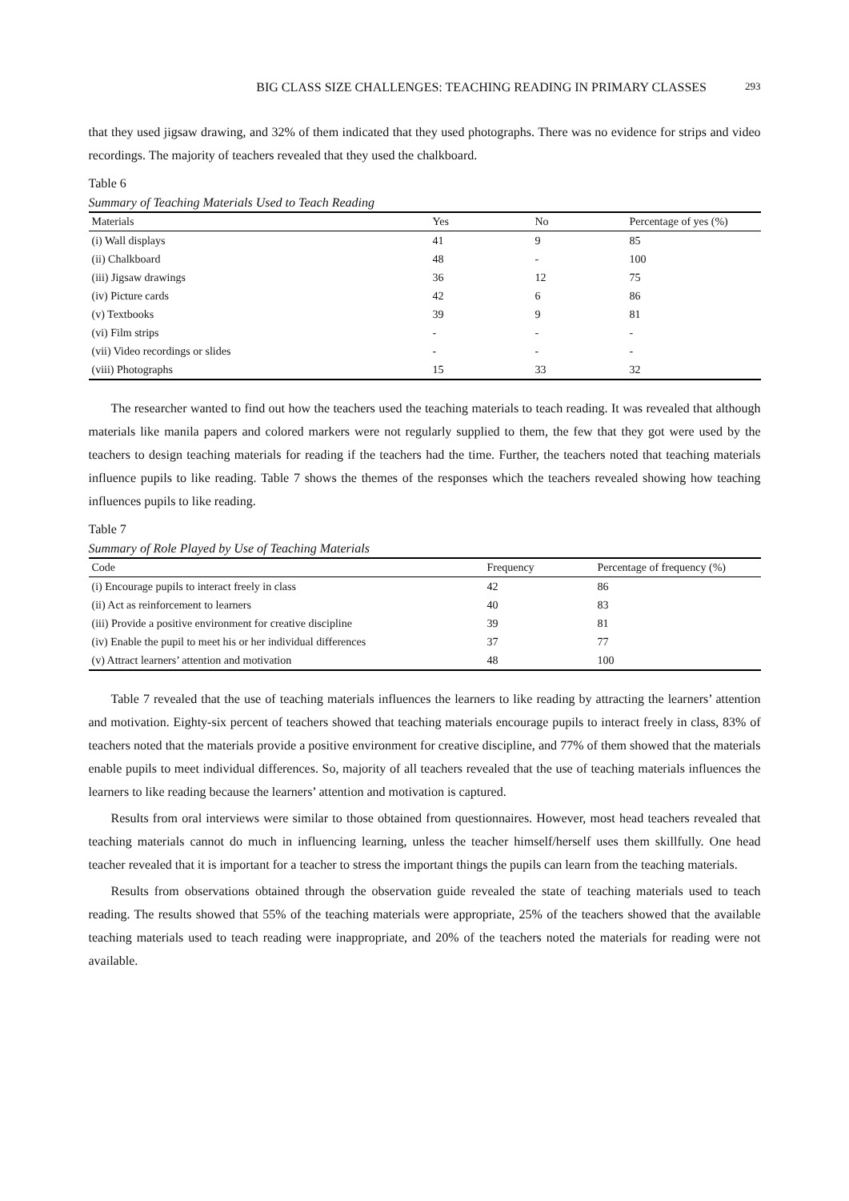BIG CLASS SIZE CHALLENGES: TEACHING READING IN PRIMARY CLASSES 293
that they used jigsaw drawing, and 32% of them indicated that they used photographs. There was no evidence for strips and video recordings. The majority of teachers revealed that they used the chalkboard.
Table 6
Summary of Teaching Materials Used to Teach Reading
| Materials | Yes | No | Percentage of yes (%) |
| --- | --- | --- | --- |
| (i) Wall displays | 41 | 9 | 85 |
| (ii) Chalkboard | 48 | - | 100 |
| (iii) Jigsaw drawings | 36 | 12 | 75 |
| (iv) Picture cards | 42 | 6 | 86 |
| (v) Textbooks | 39 | 9 | 81 |
| (vi) Film strips | - | - | - |
| (vii) Video recordings or slides | - | - | - |
| (viii) Photographs | 15 | 33 | 32 |
The researcher wanted to find out how the teachers used the teaching materials to teach reading. It was revealed that although materials like manila papers and colored markers were not regularly supplied to them, the few that they got were used by the teachers to design teaching materials for reading if the teachers had the time. Further, the teachers noted that teaching materials influence pupils to like reading. Table 7 shows the themes of the responses which the teachers revealed showing how teaching influences pupils to like reading.
Table 7
Summary of Role Played by Use of Teaching Materials
| Code | Frequency | Percentage of frequency (%) |
| --- | --- | --- |
| (i) Encourage pupils to interact freely in class | 42 | 86 |
| (ii) Act as reinforcement to learners | 40 | 83 |
| (iii) Provide a positive environment for creative discipline | 39 | 81 |
| (iv) Enable the pupil to meet his or her individual differences | 37 | 77 |
| (v) Attract learners’ attention and motivation | 48 | 100 |
Table 7 revealed that the use of teaching materials influences the learners to like reading by attracting the learners’ attention and motivation. Eighty-six percent of teachers showed that teaching materials encourage pupils to interact freely in class, 83% of teachers noted that the materials provide a positive environment for creative discipline, and 77% of them showed that the materials enable pupils to meet individual differences. So, majority of all teachers revealed that the use of teaching materials influences the learners to like reading because the learners’ attention and motivation is captured.
Results from oral interviews were similar to those obtained from questionnaires. However, most head teachers revealed that teaching materials cannot do much in influencing learning, unless the teacher himself/herself uses them skillfully. One head teacher revealed that it is important for a teacher to stress the important things the pupils can learn from the teaching materials.
Results from observations obtained through the observation guide revealed the state of teaching materials used to teach reading. The results showed that 55% of the teaching materials were appropriate, 25% of the teachers showed that the available teaching materials used to teach reading were inappropriate, and 20% of the teachers noted the materials for reading were not available.